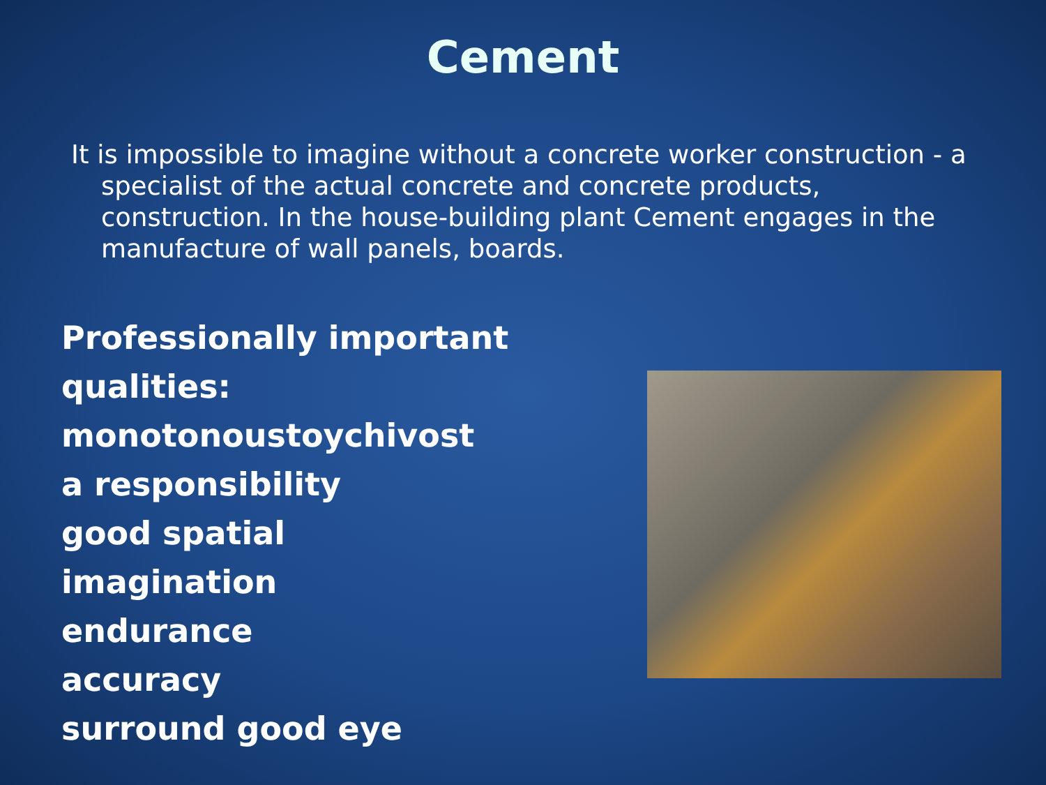Cement
It is impossible to imagine without a concrete worker construction - a specialist of the actual concrete and concrete products, construction. In the house-building plant Cement engages in the manufacture of wall panels, boards.
Professionally important qualities:
monotonoustoychivost
a responsibility
good spatial
imagination
endurance
accuracy
surround good eye